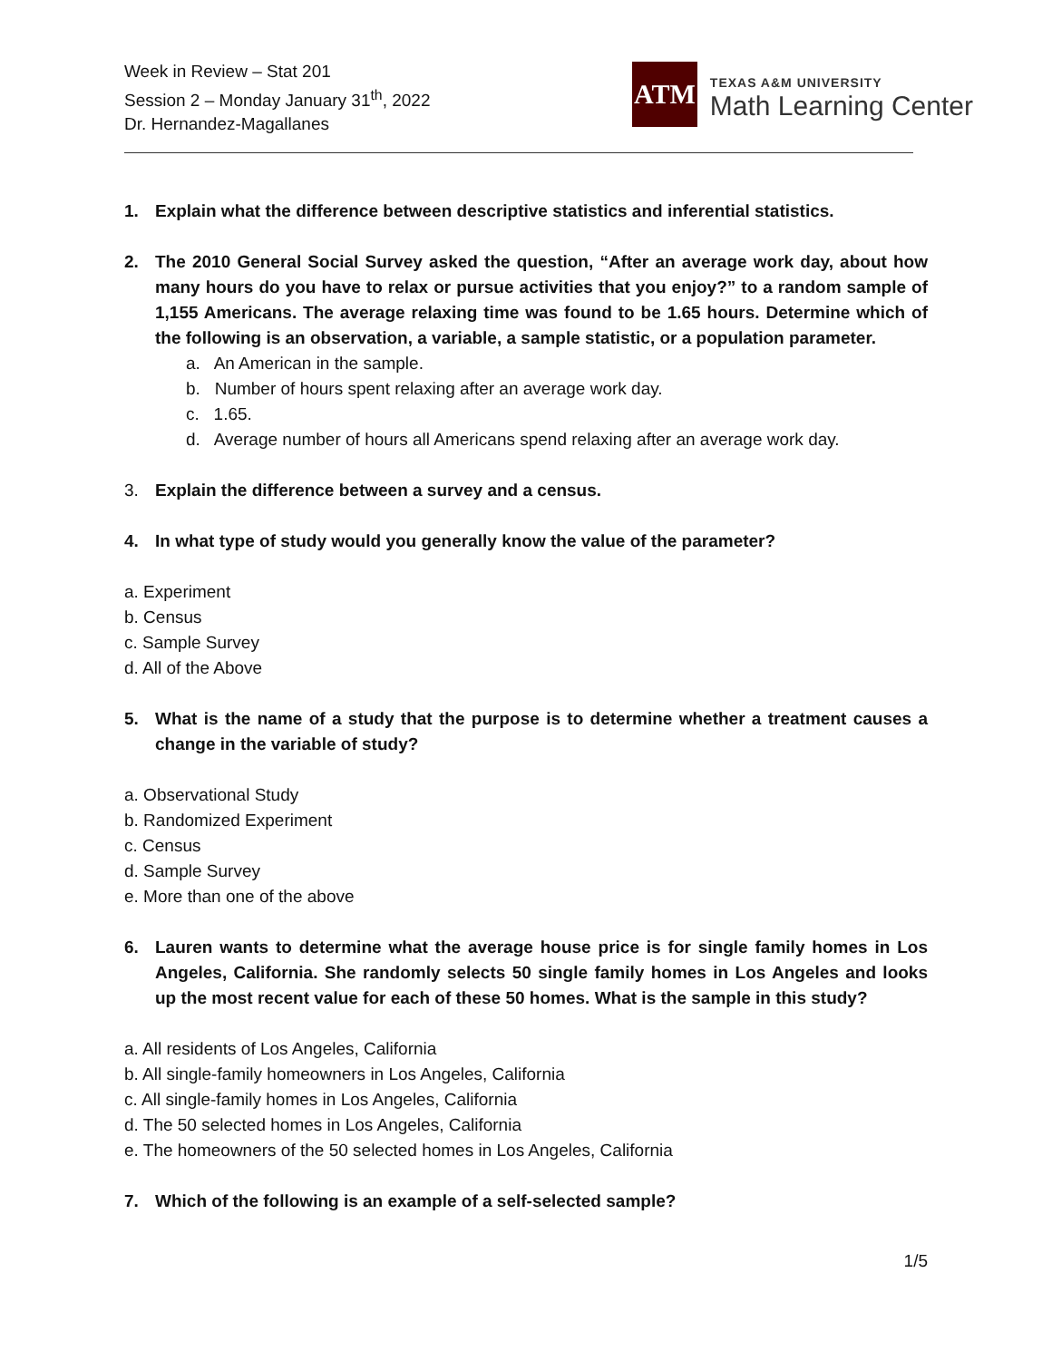Week in Review – Stat 201
Session 2 – Monday January 31<sup>th</sup>, 2022
Dr. Hernandez-Magallanes
ATM
TEXAS A&M UNIVERSITY
Math Learning Center
1. Explain what the difference between descriptive statistics and inferential statistics.
2. The 2010 General Social Survey asked the question, “After an average work day, about how many hours do you have to relax or pursue activities that you enjoy?” to a random sample of 1,155 Americans. The average relaxing time was found to be 1.65 hours. Determine which of the following is an observation, a variable, a sample statistic, or a population parameter.
a. An American in the sample.
b. Number of hours spent relaxing after an average work day.
c. 1.65.
d. Average number of hours all Americans spend relaxing after an average work day.
3. Explain the difference between a survey and a census.
4. In what type of study would you generally know the value of the parameter?
a. Experiment
b. Census
c. Sample Survey
d. All of the Above
5. What is the name of a study that the purpose is to determine whether a treatment causes a change in the variable of study?
a. Observational Study
b. Randomized Experiment
c. Census
d. Sample Survey
e. More than one of the above
6. Lauren wants to determine what the average house price is for single family homes in Los Angeles, California. She randomly selects 50 single family homes in Los Angeles and looks up the most recent value for each of these 50 homes. What is the sample in this study?
a. All residents of Los Angeles, California
b. All single-family homeowners in Los Angeles, California
c. All single-family homes in Los Angeles, California
d. The 50 selected homes in Los Angeles, California
e. The homeowners of the 50 selected homes in Los Angeles, California
7. Which of the following is an example of a self-selected sample?
1/5